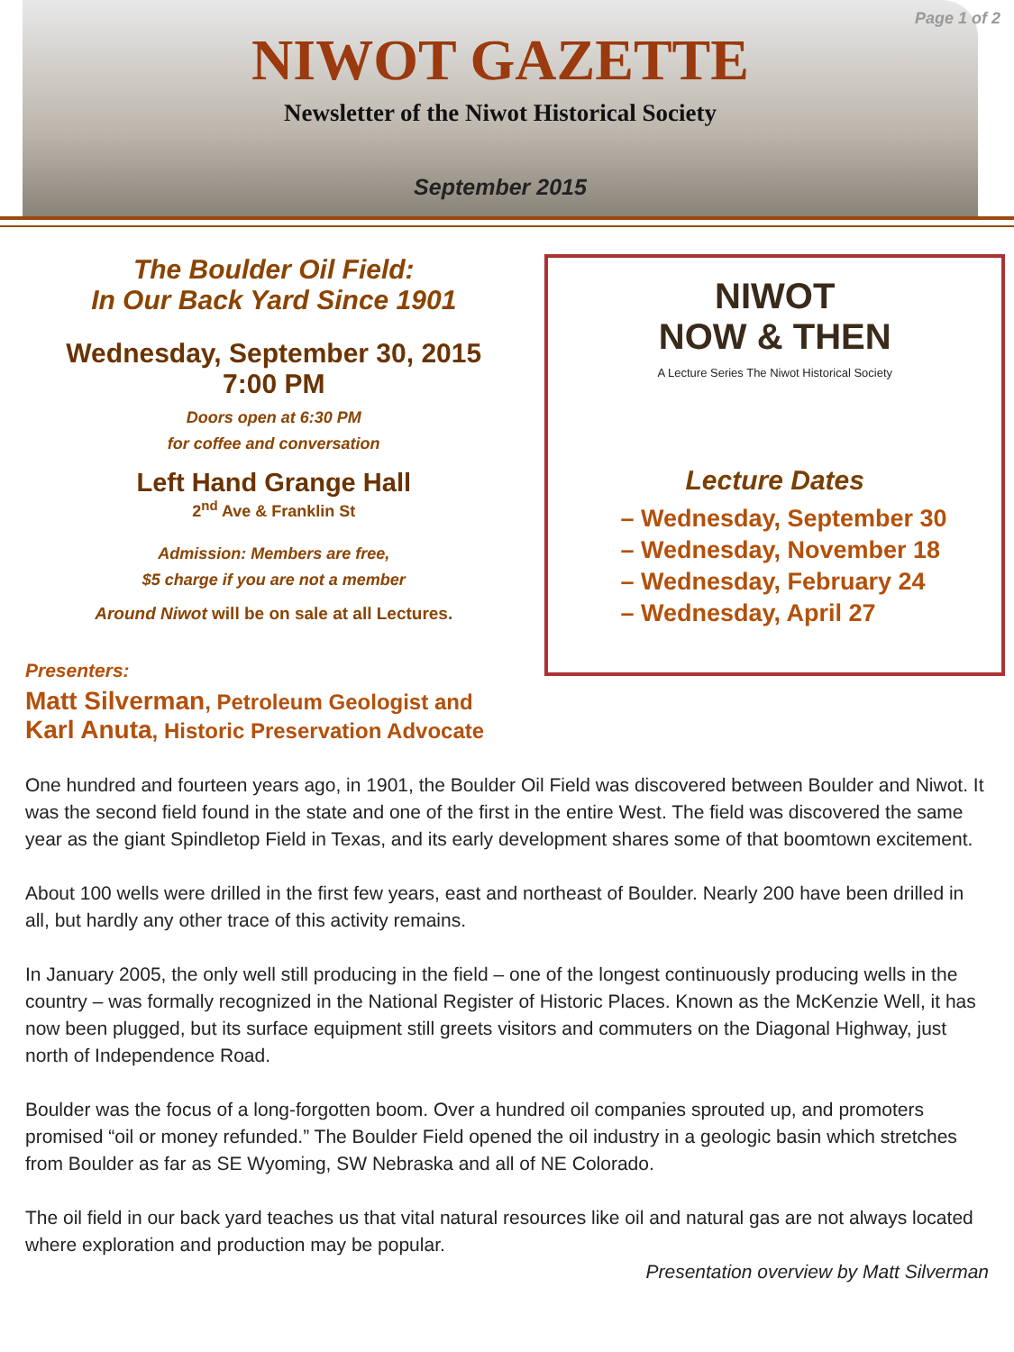Page 1 of 2
NIWOT GAZETTE
Newsletter of the Niwot Historical Society
September 2015
The Boulder Oil Field:
In Our Back Yard Since 1901
Wednesday, September 30, 2015
7:00 PM
Doors open at 6:30 PM
for coffee and conversation
Left Hand Grange Hall
2<sup>nd</sup> Ave & Franklin St
Admission: Members are free,
$5 charge if you are not a member
Around Niwot will be on sale at all Lectures.
Presenters:
Matt Silverman, Petroleum Geologist and
Karl Anuta, Historic Preservation Advocate
NIWOT
NOW & THEN
A Lecture Series The Niwot Historical Society
Lecture Dates
– Wednesday, September 30
– Wednesday, November 18
– Wednesday, February 24
– Wednesday, April 27
One hundred and fourteen years ago, in 1901, the Boulder Oil Field was discovered between Boulder and Niwot. It was the second field found in the state and one of the first in the entire West. The field was discovered the same year as the giant Spindletop Field in Texas, and its early development shares some of that boomtown excitement.
About 100 wells were drilled in the first few years, east and northeast of Boulder. Nearly 200 have been drilled in all, but hardly any other trace of this activity remains.
In January 2005, the only well still producing in the field – one of the longest continuously producing wells in the country – was formally recognized in the National Register of Historic Places. Known as the McKenzie Well, it has now been plugged, but its surface equipment still greets visitors and commuters on the Diagonal Highway, just north of Independence Road.
Boulder was the focus of a long-forgotten boom. Over a hundred oil companies sprouted up, and promoters promised “oil or money refunded.” The Boulder Field opened the oil industry in a geologic basin which stretches from Boulder as far as SE Wyoming, SW Nebraska and all of NE Colorado.
The oil field in our back yard teaches us that vital natural resources like oil and natural gas are not always located where exploration and production may be popular.
Presentation overview by Matt Silverman